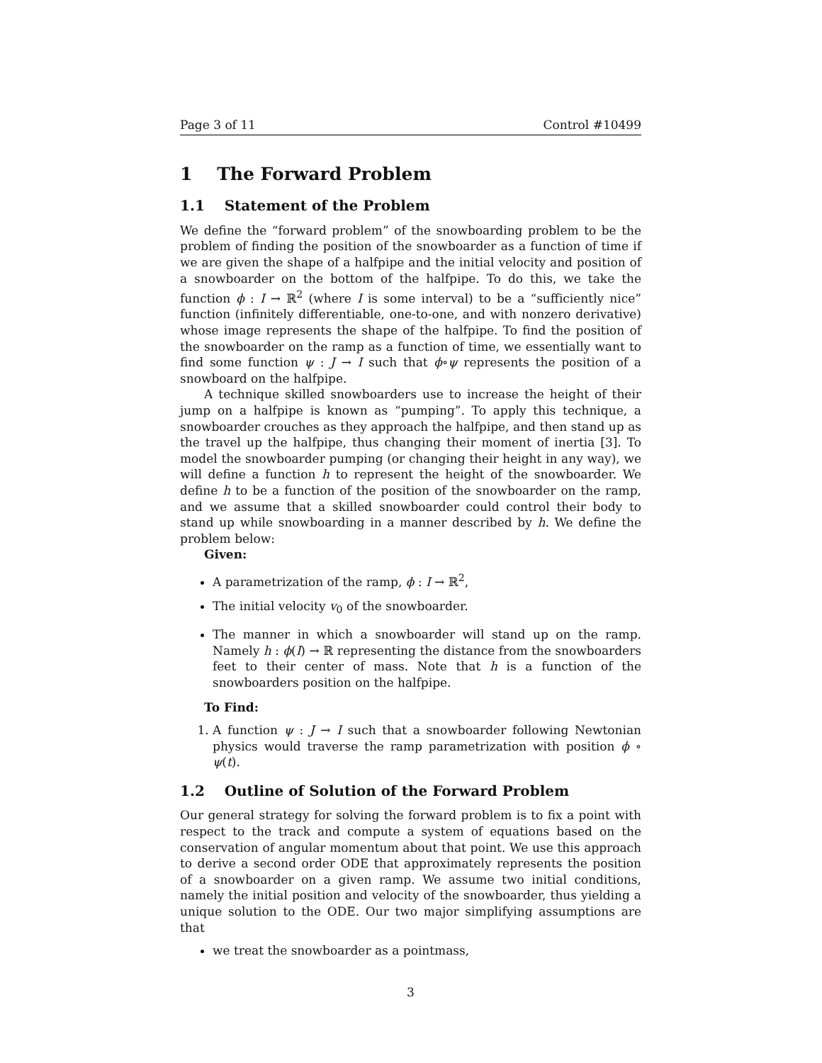Page 3 of 11 Control #10499
1 The Forward Problem
1.1 Statement of the Problem
We define the “forward problem” of the snowboarding problem to be the problem of finding the position of the snowboarder as a function of time if we are given the shape of a halfpipe and the initial velocity and position of a snowboarder on the bottom of the halfpipe. To do this, we take the function ϕ : I → ℝ<sup>2</sup> (where I is some interval) to be a “sufficiently nice” function (infinitely differentiable, one-to-one, and with nonzero derivative) whose image represents the shape of the halfpipe. To find the position of the snowboarder on the ramp as a function of time, we essentially want to find some function ψ : J → I such that ϕ∘ψ represents the position of a snowboard on the halfpipe.
A technique skilled snowboarders use to increase the height of their jump on a halfpipe is known as “pumping”. To apply this technique, a snowboarder crouches as they approach the halfpipe, and then stand up as the travel up the halfpipe, thus changing their moment of inertia [3]. To model the snowboarder pumping (or changing their height in any way), we will define a function h to represent the height of the snowboarder. We define h to be a function of the position of the snowboarder on the ramp, and we assume that a skilled snowboarder could control their body to stand up while snowboarding in a manner described by h. We define the problem below:
Given:
A parametrization of the ramp, ϕ : I → ℝ<sup>2</sup>,
The initial velocity v<sub>0</sub> of the snowboarder.
The manner in which a snowboarder will stand up on the ramp. Namely h : ϕ(I) → ℝ representing the distance from the snowboarders feet to their center of mass. Note that h is a function of the snowboarders position on the halfpipe.
To Find:
1. A function ψ : J → I such that a snowboarder following Newtonian physics would traverse the ramp parametrization with position ϕ ∘ ψ(t).
1.2 Outline of Solution of the Forward Problem
Our general strategy for solving the forward problem is to fix a point with respect to the track and compute a system of equations based on the conservation of angular momentum about that point. We use this approach to derive a second order ODE that approximately represents the position of a snowboarder on a given ramp. We assume two initial conditions, namely the initial position and velocity of the snowboarder, thus yielding a unique solution to the ODE. Our two major simplifying assumptions are that
we treat the snowboarder as a pointmass,
3